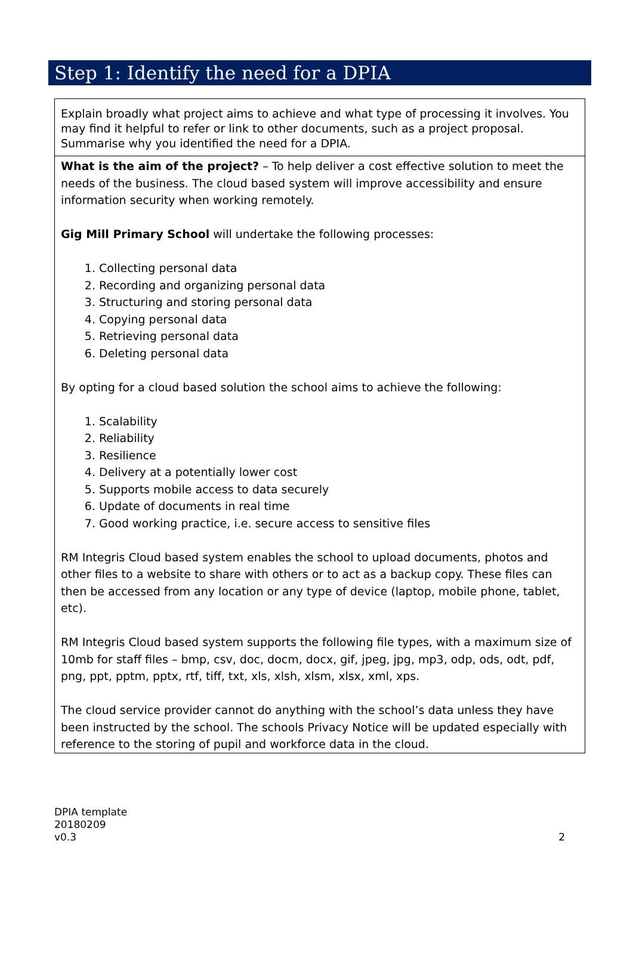Step 1: Identify the need for a DPIA
| Explain broadly what project aims to achieve and what type of processing it involves. You may find it helpful to refer or link to other documents, such as a project proposal. Summarise why you identified the need for a DPIA. |
| What is the aim of the project? – To help deliver a cost effective solution to meet the needs of the business. The cloud based system will improve accessibility and ensure information security when working remotely. Gig Mill Primary School will undertake the following processes: 1. Collecting personal data 2. Recording and organizing personal data 3. Structuring and storing personal data 4. Copying personal data 5. Retrieving personal data 6. Deleting personal data By opting for a cloud based solution the school aims to achieve the following: 1. Scalability 2. Reliability 3. Resilience 4. Delivery at a potentially lower cost 5. Supports mobile access to data securely 6. Update of documents in real time 7. Good working practice, i.e. secure access to sensitive files RM Integris Cloud based system enables the school to upload documents, photos and other files to a website to share with others or to act as a backup copy. These files can then be accessed from any location or any type of device (laptop, mobile phone, tablet, etc). RM Integris Cloud based system supports the following file types, with a maximum size of 10mb for staff files – bmp, csv, doc, docm, docx, gif, jpeg, jpg, mp3, odp, ods, odt, pdf, png, ppt, pptm, pptx, rtf, tiff, txt, xls, xlsh, xlsm, xlsx, xml, xps. The cloud service provider cannot do anything with the school’s data unless they have been instructed by the school. The schools Privacy Notice will be updated especially with reference to the storing of pupil and workforce data in the cloud. |
DPIA template
20180209
v0.3
2